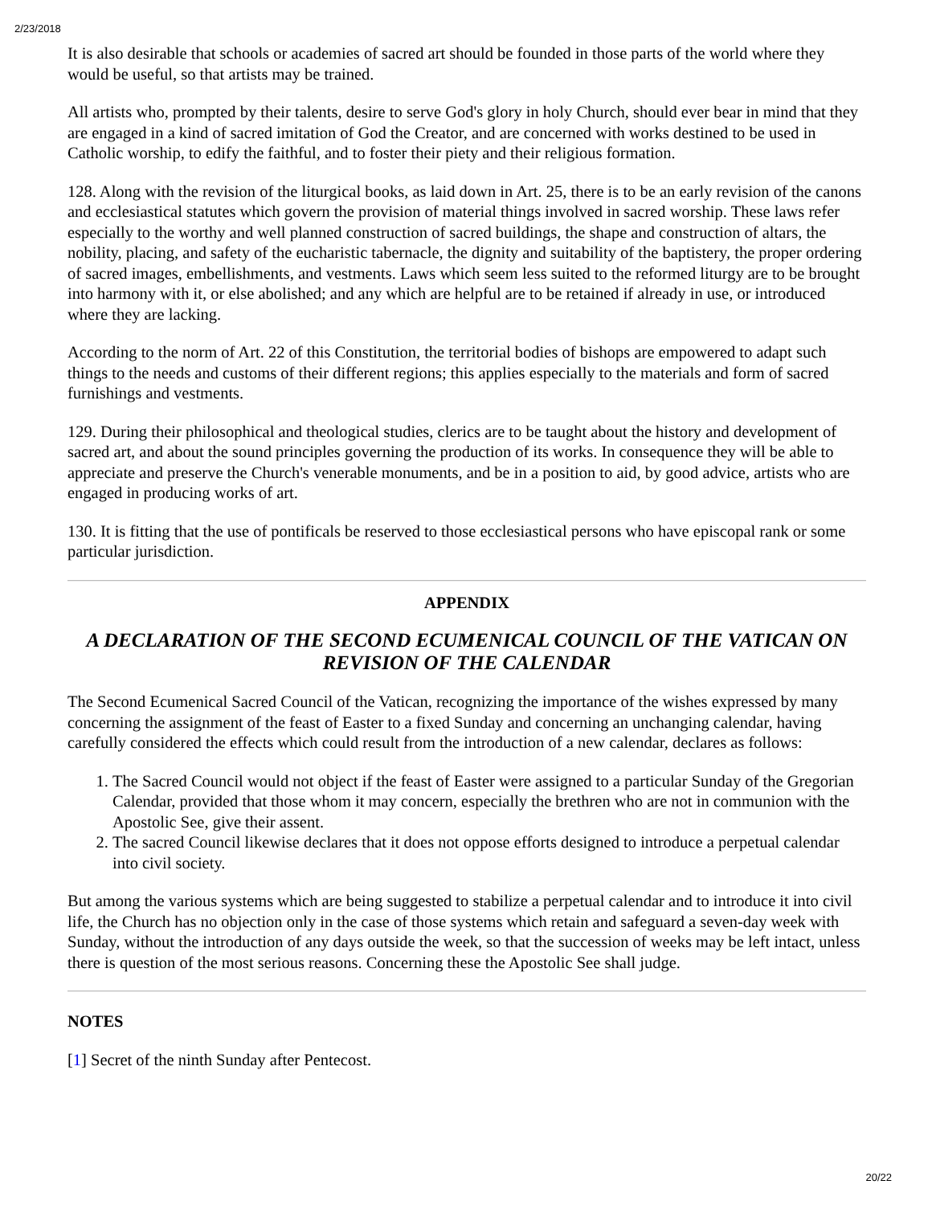2/23/2018
It is also desirable that schools or academies of sacred art should be founded in those parts of the world where they would be useful, so that artists may be trained.
All artists who, prompted by their talents, desire to serve God's glory in holy Church, should ever bear in mind that they are engaged in a kind of sacred imitation of God the Creator, and are concerned with works destined to be used in Catholic worship, to edify the faithful, and to foster their piety and their religious formation.
128. Along with the revision of the liturgical books, as laid down in Art. 25, there is to be an early revision of the canons and ecclesiastical statutes which govern the provision of material things involved in sacred worship. These laws refer especially to the worthy and well planned construction of sacred buildings, the shape and construction of altars, the nobility, placing, and safety of the eucharistic tabernacle, the dignity and suitability of the baptistery, the proper ordering of sacred images, embellishments, and vestments. Laws which seem less suited to the reformed liturgy are to be brought into harmony with it, or else abolished; and any which are helpful are to be retained if already in use, or introduced where they are lacking.
According to the norm of Art. 22 of this Constitution, the territorial bodies of bishops are empowered to adapt such things to the needs and customs of their different regions; this applies especially to the materials and form of sacred furnishings and vestments.
129. During their philosophical and theological studies, clerics are to be taught about the history and development of sacred art, and about the sound principles governing the production of its works. In consequence they will be able to appreciate and preserve the Church's venerable monuments, and be in a position to aid, by good advice, artists who are engaged in producing works of art.
130. It is fitting that the use of pontificals be reserved to those ecclesiastical persons who have episcopal rank or some particular jurisdiction.
APPENDIX
A DECLARATION OF THE SECOND ECUMENICAL COUNCIL OF THE VATICAN ON REVISION OF THE CALENDAR
The Second Ecumenical Sacred Council of the Vatican, recognizing the importance of the wishes expressed by many concerning the assignment of the feast of Easter to a fixed Sunday and concerning an unchanging calendar, having carefully considered the effects which could result from the introduction of a new calendar, declares as follows:
1. The Sacred Council would not object if the feast of Easter were assigned to a particular Sunday of the Gregorian Calendar, provided that those whom it may concern, especially the brethren who are not in communion with the Apostolic See, give their assent.
2. The sacred Council likewise declares that it does not oppose efforts designed to introduce a perpetual calendar into civil society.
But among the various systems which are being suggested to stabilize a perpetual calendar and to introduce it into civil life, the Church has no objection only in the case of those systems which retain and safeguard a seven-day week with Sunday, without the introduction of any days outside the week, so that the succession of weeks may be left intact, unless there is question of the most serious reasons. Concerning these the Apostolic See shall judge.
NOTES
[1] Secret of the ninth Sunday after Pentecost.
20/22